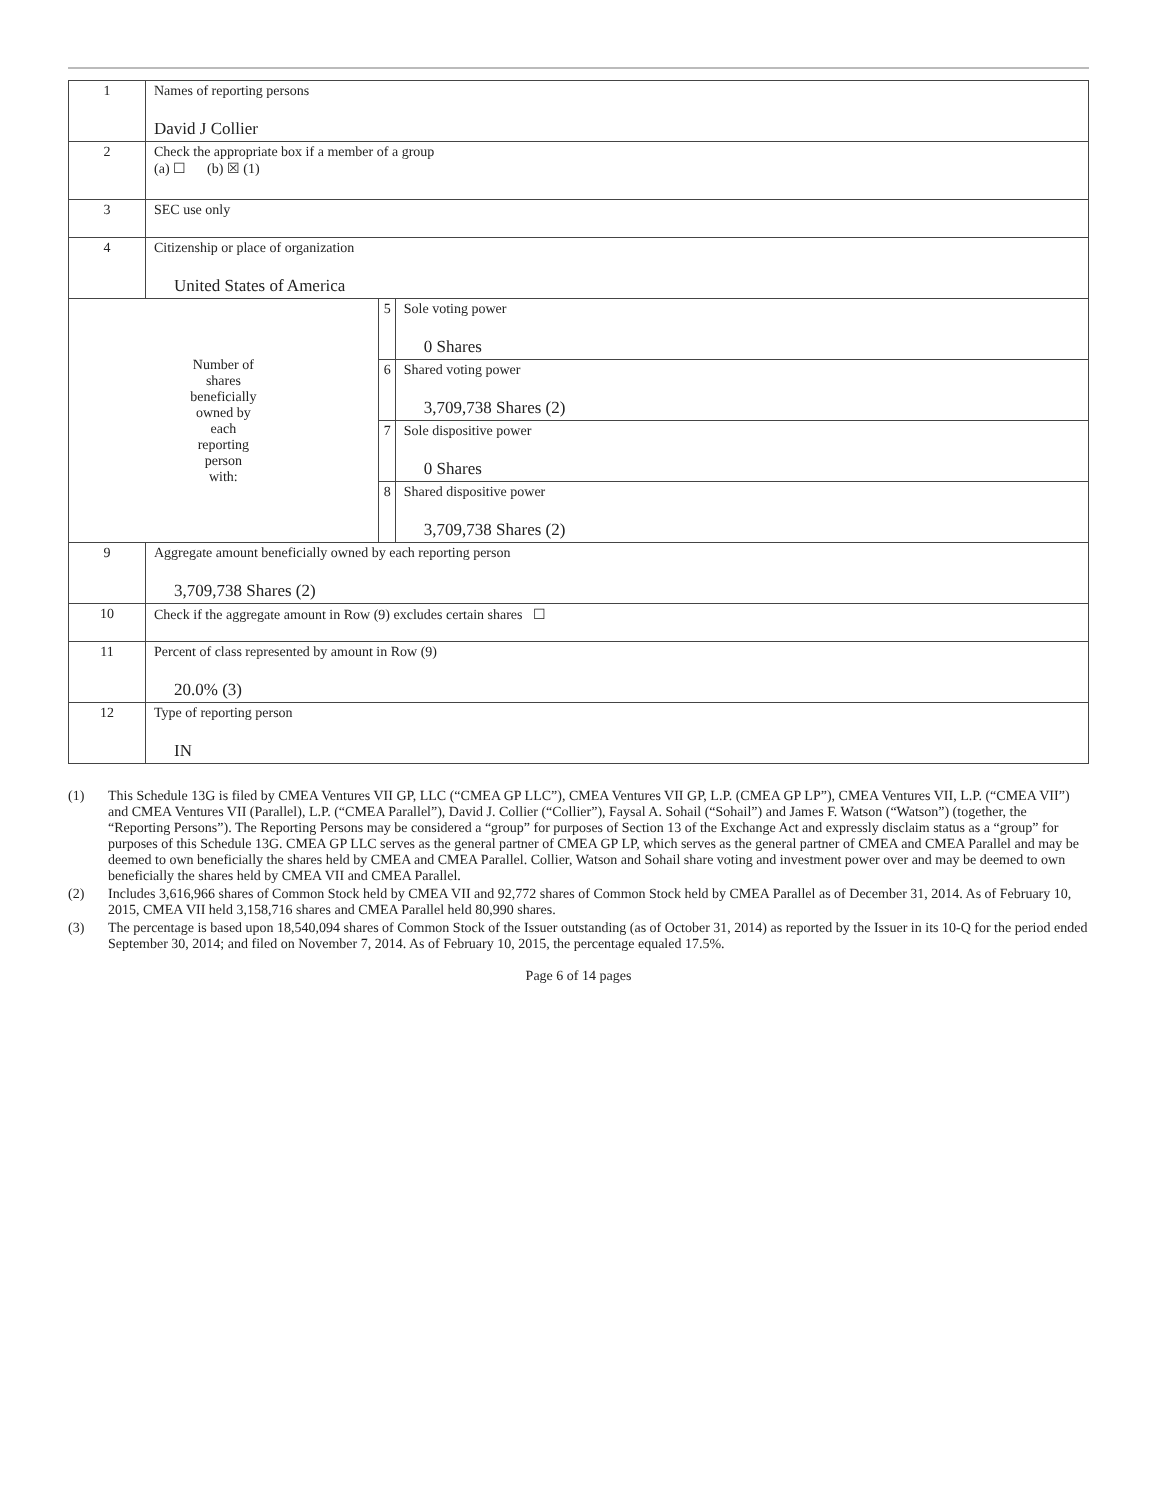| 1 | Names of reporting persons David J Collier | | |
| 2 | Check the appropriate box if a member of a group (a) ☐ (b) ☒ (1) | | |
| 3 | SEC use only | | |
| 4 | Citizenship or place of organization United States of America | | |
| Number of shares beneficially owned by each reporting person with: | | 5 | Sole voting power 0 Shares |
| | | 6 | Shared voting power 3,709,738 Shares (2) |
| | | 7 | Sole dispositive power 0 Shares |
| | | 8 | Shared dispositive power 3,709,738 Shares (2) |
| 9 | Aggregate amount beneficially owned by each reporting person 3,709,738 Shares (2) | | |
| 10 | Check if the aggregate amount in Row (9) excludes certain shares ☐ | | |
| 11 | Percent of class represented by amount in Row (9) 20.0% (3) | | |
| 12 | Type of reporting person IN | | |
(1) This Schedule 13G is filed by CMEA Ventures VII GP, LLC (“CMEA GP LLC”), CMEA Ventures VII GP, L.P. (CMEA GP LP”), CMEA Ventures VII, L.P. (“CMEA VII”) and CMEA Ventures VII (Parallel), L.P. (“CMEA Parallel”), David J. Collier (“Collier”), Faysal A. Sohail (“Sohail”) and James F. Watson (“Watson”) (together, the “Reporting Persons”). The Reporting Persons may be considered a “group” for purposes of Section 13 of the Exchange Act and expressly disclaim status as a “group” for purposes of this Schedule 13G. CMEA GP LLC serves as the general partner of CMEA GP LP, which serves as the general partner of CMEA and CMEA Parallel and may be deemed to own beneficially the shares held by CMEA and CMEA Parallel. Collier, Watson and Sohail share voting and investment power over and may be deemed to own beneficially the shares held by CMEA VII and CMEA Parallel.
(2) Includes 3,616,966 shares of Common Stock held by CMEA VII and 92,772 shares of Common Stock held by CMEA Parallel as of December 31, 2014. As of February 10, 2015, CMEA VII held 3,158,716 shares and CMEA Parallel held 80,990 shares.
(3) The percentage is based upon 18,540,094 shares of Common Stock of the Issuer outstanding (as of October 31, 2014) as reported by the Issuer in its 10-Q for the period ended September 30, 2014; and filed on November 7, 2014. As of February 10, 2015, the percentage equaled 17.5%.
Page 6 of 14 pages